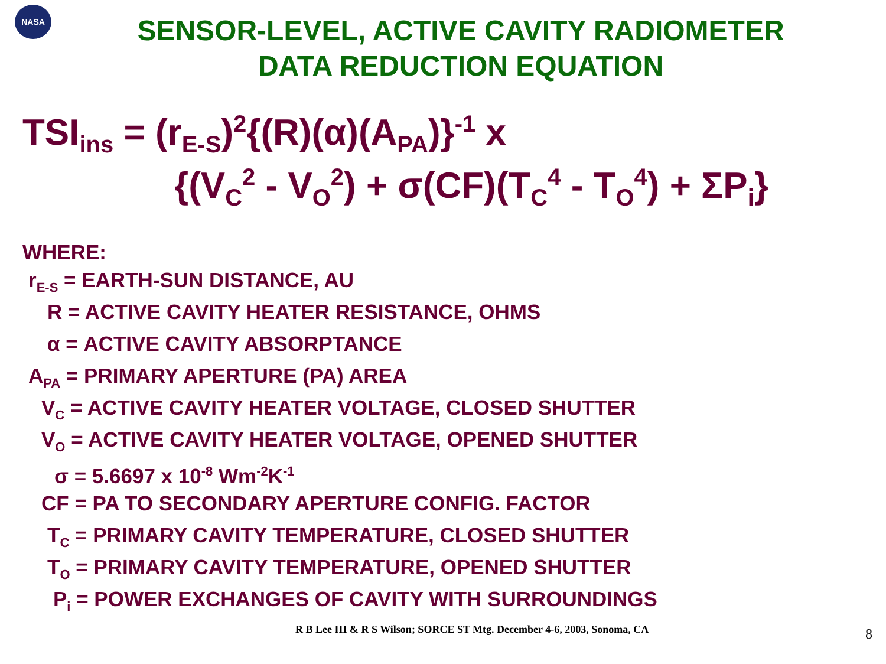NASA
SENSOR-LEVEL, ACTIVE CAVITY RADIOMETER
DATA REDUCTION EQUATION
TSI<sub>ins</sub> = (r<sub>E-S</sub>)<sup>2</sup>{(R)(α)(A<sub>PA</sub>)}<sup>-1</sup> x
{(V<sub>C</sub><sup>2</sup> - V<sub>O</sub><sup>2</sup>) + σ(CF)(T<sub>C</sub><sup>4</sup> - T<sub>O</sub><sup>4</sup>) + ΣP<sub>i</sub>}
WHERE:
r<sub>E-S</sub> = EARTH-SUN DISTANCE, AU
R = ACTIVE CAVITY HEATER RESISTANCE, OHMS
α = ACTIVE CAVITY ABSORPTANCE
A<sub>PA</sub> = PRIMARY APERTURE (PA) AREA
V<sub>C</sub> = ACTIVE CAVITY HEATER VOLTAGE, CLOSED SHUTTER
V<sub>O</sub> = ACTIVE CAVITY HEATER VOLTAGE, OPENED SHUTTER
σ = 5.6697 x 10<sup>-8</sup> Wm<sup>-2</sup>K<sup>-1</sup>
CF = PA TO SECONDARY APERTURE CONFIG. FACTOR
T<sub>C</sub> = PRIMARY CAVITY TEMPERATURE, CLOSED SHUTTER
T<sub>O</sub> = PRIMARY CAVITY TEMPERATURE, OPENED SHUTTER
P<sub>i</sub> = POWER EXCHANGES OF CAVITY WITH SURROUNDINGS
R B Lee III & R S Wilson; SORCE ST Mtg. December 4-6, 2003, Sonoma, CA
8